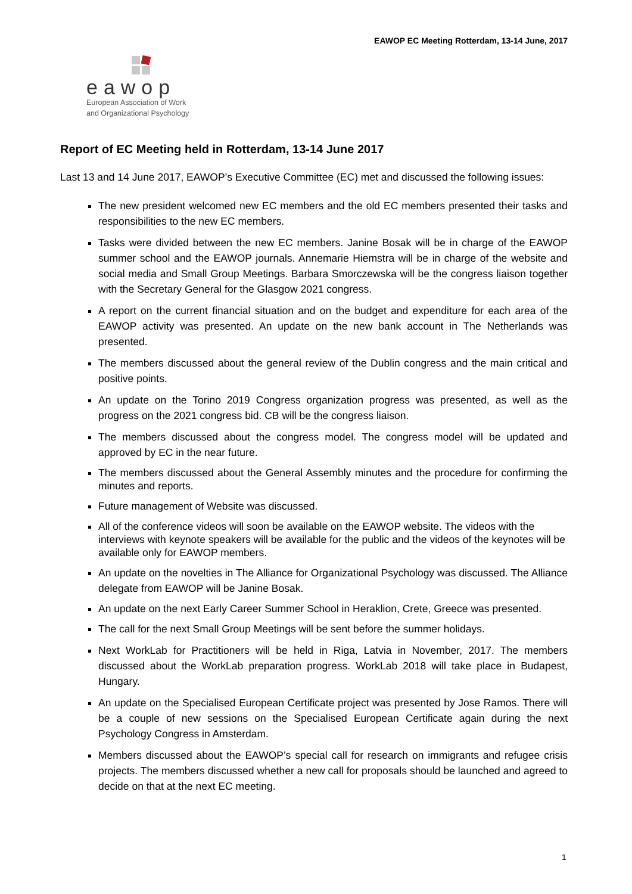EAWOP EC Meeting Rotterdam, 13-14 June, 2017
eawop
European Association of Work
and Organizational Psychology
Report of EC Meeting held in Rotterdam, 13-14 June 2017
Last 13 and 14 June 2017, EAWOP’s Executive Committee (EC) met and discussed the following issues:
The new president welcomed new EC members and the old EC members presented their tasks and responsibilities to the new EC members.
Tasks were divided between the new EC members. Janine Bosak will be in charge of the EAWOP summer school and the EAWOP journals. Annemarie Hiemstra will be in charge of the website and social media and Small Group Meetings. Barbara Smorczewska will be the congress liaison together with the Secretary General for the Glasgow 2021 congress.
A report on the current financial situation and on the budget and expenditure for each area of the EAWOP activity was presented. An update on the new bank account in The Netherlands was presented.
The members discussed about the general review of the Dublin congress and the main critical and positive points.
An update on the Torino 2019 Congress organization progress was presented, as well as the progress on the 2021 congress bid. CB will be the congress liaison.
The members discussed about the congress model. The congress model will be updated and approved by EC in the near future.
The members discussed about the General Assembly minutes and the procedure for confirming the minutes and reports.
Future management of Website was discussed.
All of the conference videos will soon be available on the EAWOP website. The videos with the interviews with keynote speakers will be available for the public and the videos of the keynotes will be available only for EAWOP members.
An update on the novelties in The Alliance for Organizational Psychology was discussed. The Alliance delegate from EAWOP will be Janine Bosak.
An update on the next Early Career Summer School in Heraklion, Crete, Greece was presented.
The call for the next Small Group Meetings will be sent before the summer holidays.
Next WorkLab for Practitioners will be held in Riga, Latvia in November, 2017. The members discussed about the WorkLab preparation progress. WorkLab 2018 will take place in Budapest, Hungary.
An update on the Specialised European Certificate project was presented by Jose Ramos. There will be a couple of new sessions on the Specialised European Certificate again during the next Psychology Congress in Amsterdam.
Members discussed about the EAWOP’s special call for research on immigrants and refugee crisis projects. The members discussed whether a new call for proposals should be launched and agreed to decide on that at the next EC meeting.
1